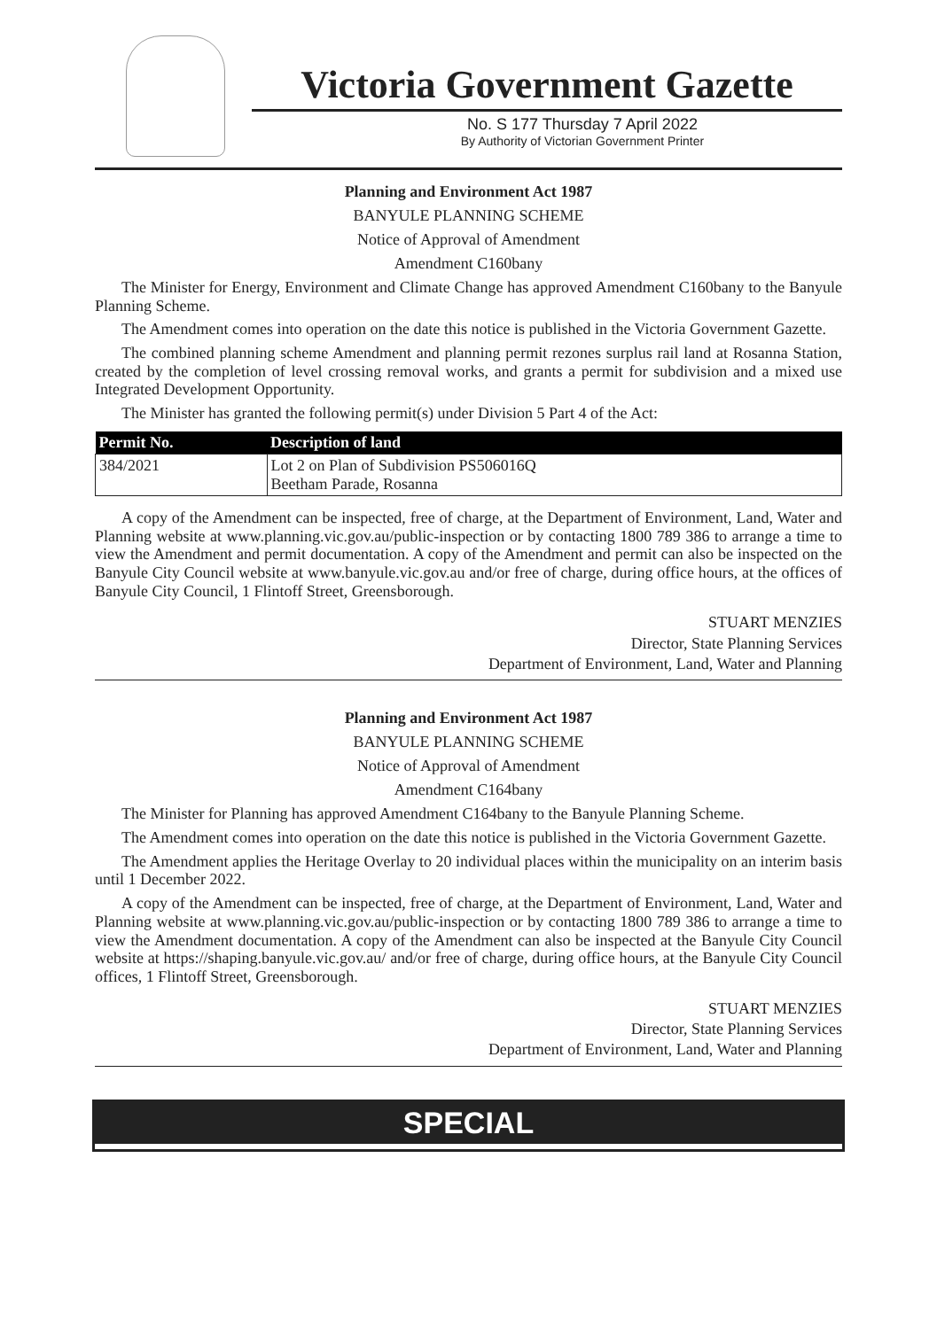Victoria Government Gazette
No. S 177 Thursday 7 April 2022
By Authority of Victorian Government Printer
Planning and Environment Act 1987
BANYULE PLANNING SCHEME
Notice of Approval of Amendment
Amendment C160bany
The Minister for Energy, Environment and Climate Change has approved Amendment C160bany to the Banyule Planning Scheme.
The Amendment comes into operation on the date this notice is published in the Victoria Government Gazette.
The combined planning scheme Amendment and planning permit rezones surplus rail land at Rosanna Station, created by the completion of level crossing removal works, and grants a permit for subdivision and a mixed use Integrated Development Opportunity.
The Minister has granted the following permit(s) under Division 5 Part 4 of the Act:
| Permit No. | Description of land |
| --- | --- |
| 384/2021 | Lot 2 on Plan of Subdivision PS506016Q Beetham Parade, Rosanna |
A copy of the Amendment can be inspected, free of charge, at the Department of Environment, Land, Water and Planning website at www.planning.vic.gov.au/public-inspection or by contacting 1800 789 386 to arrange a time to view the Amendment and permit documentation. A copy of the Amendment and permit can also be inspected on the Banyule City Council website at www.banyule.vic.gov.au and/or free of charge, during office hours, at the offices of Banyule City Council, 1 Flintoff Street, Greensborough.
STUART MENZIES
Director, State Planning Services
Department of Environment, Land, Water and Planning
Planning and Environment Act 1987
BANYULE PLANNING SCHEME
Notice of Approval of Amendment
Amendment C164bany
The Minister for Planning has approved Amendment C164bany to the Banyule Planning Scheme.
The Amendment comes into operation on the date this notice is published in the Victoria Government Gazette.
The Amendment applies the Heritage Overlay to 20 individual places within the municipality on an interim basis until 1 December 2022.
A copy of the Amendment can be inspected, free of charge, at the Department of Environment, Land, Water and Planning website at www.planning.vic.gov.au/public-inspection or by contacting 1800 789 386 to arrange a time to view the Amendment documentation. A copy of the Amendment can also be inspected at the Banyule City Council website at https://shaping.banyule.vic.gov.au/ and/or free of charge, during office hours, at the Banyule City Council offices, 1 Flintoff Street, Greensborough.
STUART MENZIES
Director, State Planning Services
Department of Environment, Land, Water and Planning
SPECIAL